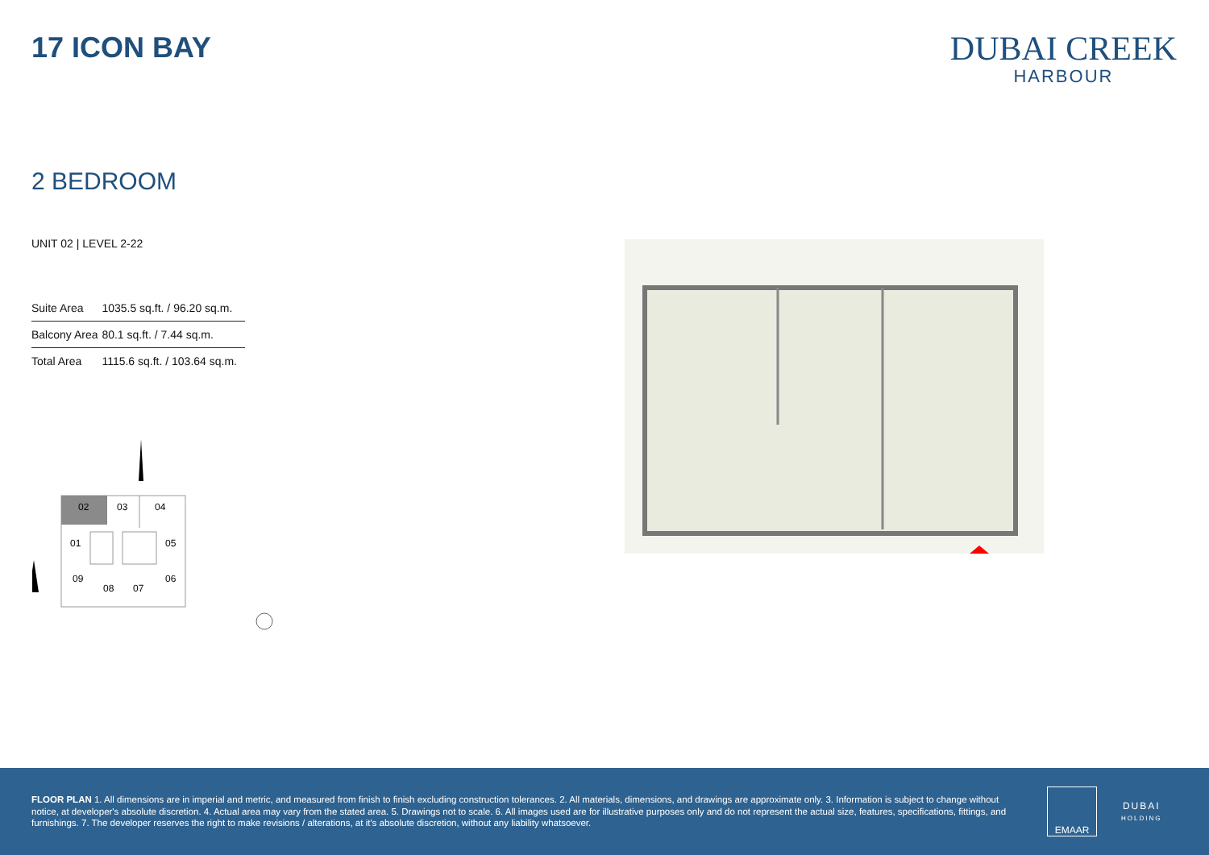17 ICON BAY
DUBAI CREEK
HARBOUR
2 BEDROOM
UNIT 02 | LEVEL 2-22
| Suite Area | 1035.5 sq.ft. / 96.20 sq.m. |
| Balcony Area | 80.1 sq.ft. / 7.44 sq.m. |
| Total Area | 1115.6 sq.ft. / 103.64 sq.m. |
02
03
04
01
05
09
08
07
06
FLOOR PLAN 1. All dimensions are in imperial and metric, and measured from finish to finish excluding construction tolerances. 2. All materials, dimensions, and drawings are approximate only. 3. Information is subject to change without notice, at developer's absolute discretion. 4. Actual area may vary from the stated area. 5. Drawings not to scale. 6. All images used are for illustrative purposes only and do not represent the actual size, features, specifications, fittings, and furnishings. 7. The developer reserves the right to make revisions / alterations, at it's absolute discretion, without any liability whatsoever.
EMAAR
DUBAI
HOLDING